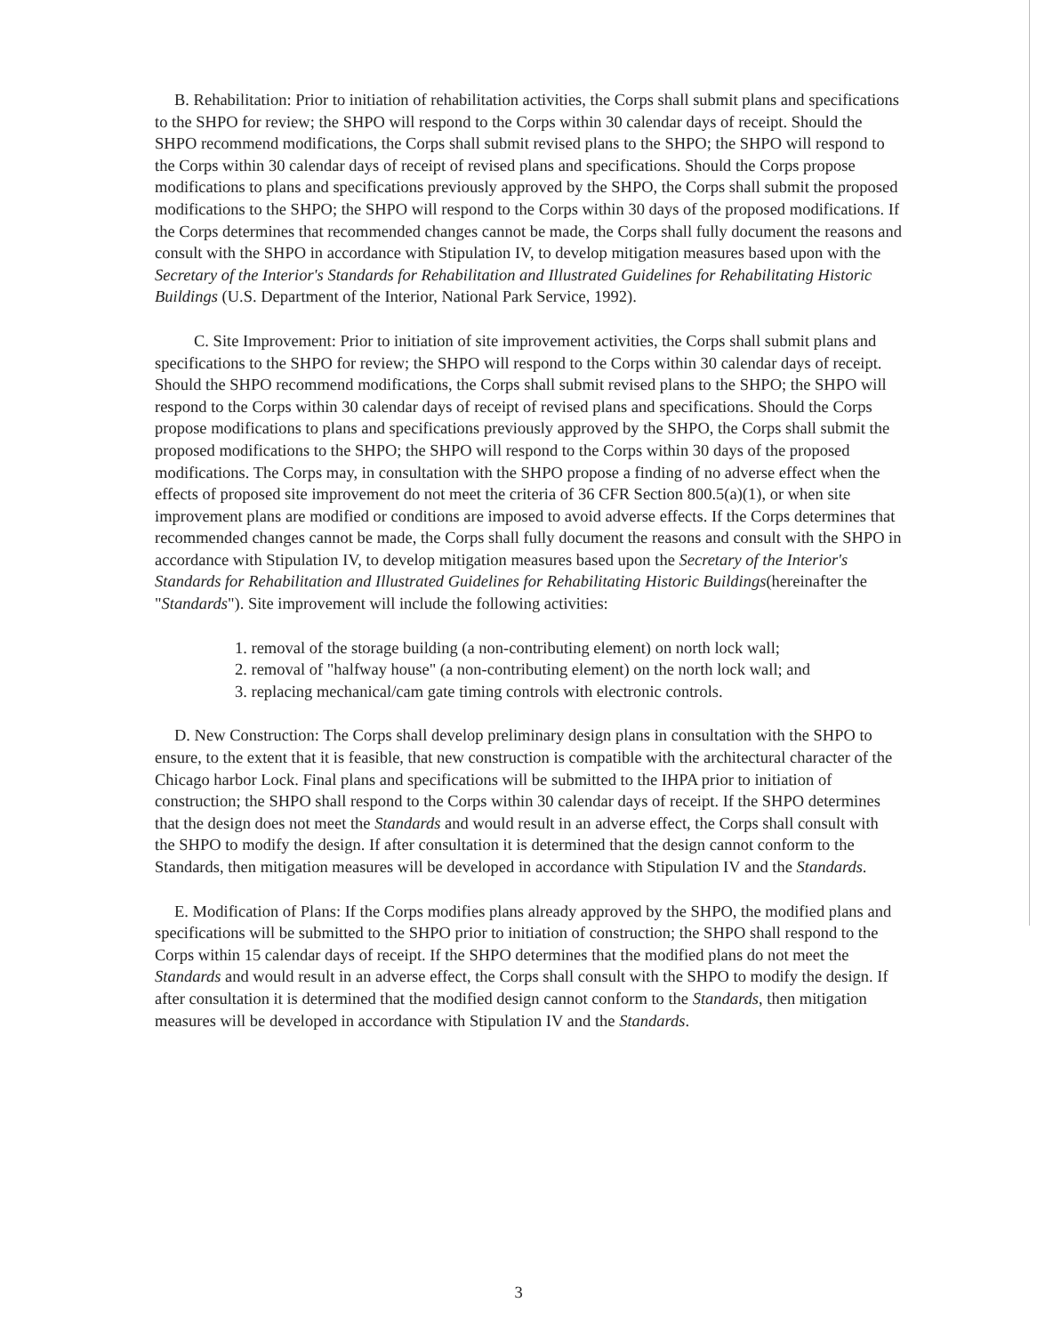B. Rehabilitation: Prior to initiation of rehabilitation activities, the Corps shall submit plans and specifications to the SHPO for review; the SHPO will respond to the Corps within 30 calendar days of receipt. Should the SHPO recommend modifications, the Corps shall submit revised plans to the SHPO; the SHPO will respond to the Corps within 30 calendar days of receipt of revised plans and specifications. Should the Corps propose modifications to plans and specifications previously approved by the SHPO, the Corps shall submit the proposed modifications to the SHPO; the SHPO will respond to the Corps within 30 days of the proposed modifications. If the Corps determines that recommended changes cannot be made, the Corps shall fully document the reasons and consult with the SHPO in accordance with Stipulation IV, to develop mitigation measures based upon with the Secretary of the Interior's Standards for Rehabilitation and Illustrated Guidelines for Rehabilitating Historic Buildings (U.S. Department of the Interior, National Park Service, 1992).
C. Site Improvement: Prior to initiation of site improvement activities, the Corps shall submit plans and specifications to the SHPO for review; the SHPO will respond to the Corps within 30 calendar days of receipt. Should the SHPO recommend modifications, the Corps shall submit revised plans to the SHPO; the SHPO will respond to the Corps within 30 calendar days of receipt of revised plans and specifications. Should the Corps propose modifications to plans and specifications previously approved by the SHPO, the Corps shall submit the proposed modifications to the SHPO; the SHPO will respond to the Corps within 30 days of the proposed modifications. The Corps may, in consultation with the SHPO propose a finding of no adverse effect when the effects of proposed site improvement do not meet the criteria of 36 CFR Section 800.5(a)(1), or when site improvement plans are modified or conditions are imposed to avoid adverse effects. If the Corps determines that recommended changes cannot be made, the Corps shall fully document the reasons and consult with the SHPO in accordance with Stipulation IV, to develop mitigation measures based upon the Secretary of the Interior's Standards for Rehabilitation and Illustrated Guidelines for Rehabilitating Historic Buildings(hereinafter the "Standards"). Site improvement will include the following activities:
1. removal of the storage building (a non-contributing element) on north lock wall;
2. removal of "halfway house" (a non-contributing element) on the north lock wall; and
3. replacing mechanical/cam gate timing controls with electronic controls.
D. New Construction: The Corps shall develop preliminary design plans in consultation with the SHPO to ensure, to the extent that it is feasible, that new construction is compatible with the architectural character of the Chicago harbor Lock. Final plans and specifications will be submitted to the IHPA prior to initiation of construction; the SHPO shall respond to the Corps within 30 calendar days of receipt. If the SHPO determines that the design does not meet the Standards and would result in an adverse effect, the Corps shall consult with the SHPO to modify the design. If after consultation it is determined that the design cannot conform to the Standards, then mitigation measures will be developed in accordance with Stipulation IV and the Standards.
E. Modification of Plans: If the Corps modifies plans already approved by the SHPO, the modified plans and specifications will be submitted to the SHPO prior to initiation of construction; the SHPO shall respond to the Corps within 15 calendar days of receipt. If the SHPO determines that the modified plans do not meet the Standards and would result in an adverse effect, the Corps shall consult with the SHPO to modify the design. If after consultation it is determined that the modified design cannot conform to the Standards, then mitigation measures will be developed in accordance with Stipulation IV and the Standards.
3